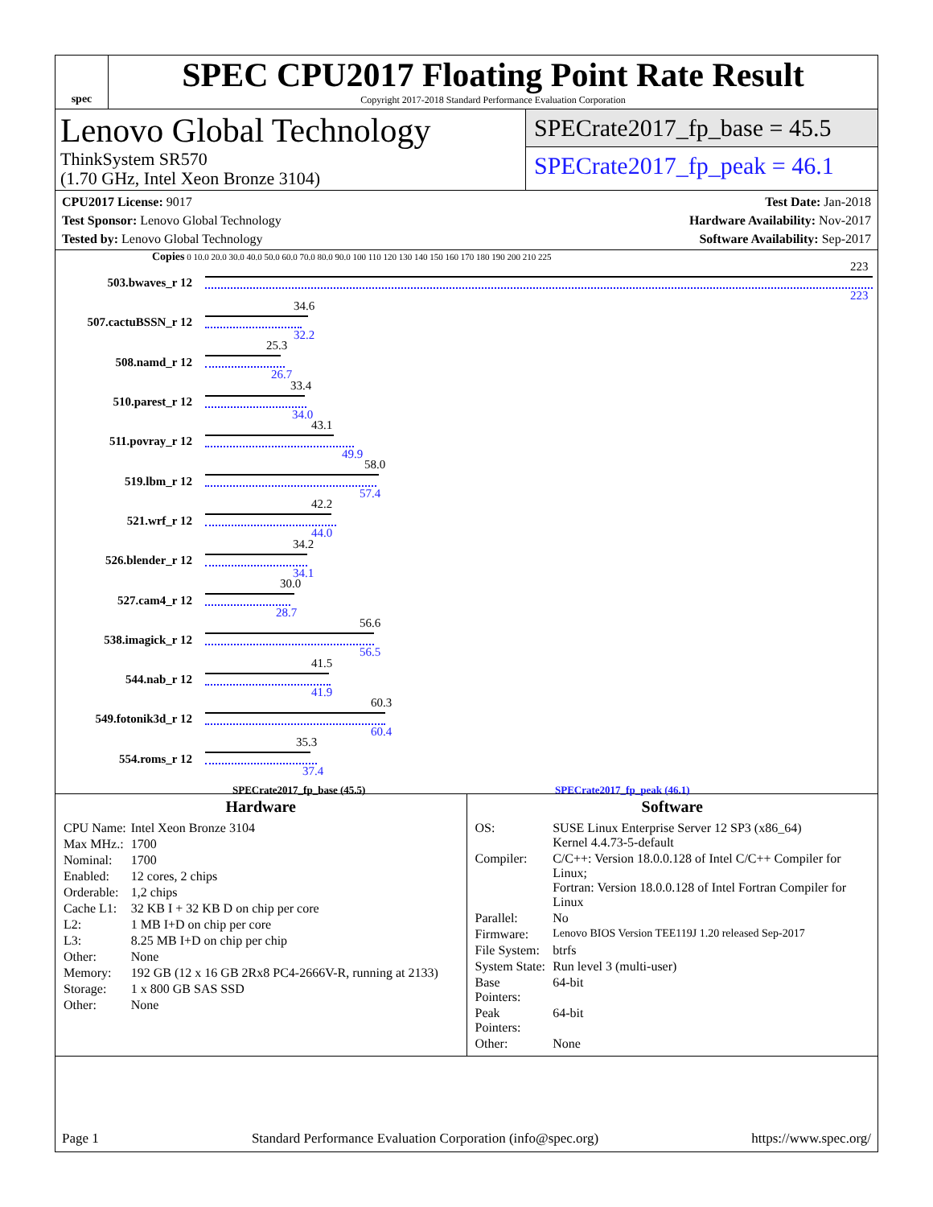spec
SPEC CPU2017 Floating Point Rate Result
Copyright 2017-2018 Standard Performance Evaluation Corporation
Lenovo Global Technology
ThinkSystem SR570
(1.70 GHz, Intel Xeon Bronze 3104)
SPECrate2017_fp_base = 45.5
SPECrate2017_fp_peak = 46.1
CPU2017 License: 9017
Test Sponsor: Lenovo Global Technology
Tested by: Lenovo Global Technology
Test Date: Jan-2018
Hardware Availability: Nov-2017
Software Availability: Sep-2017
Copies 0 10.0 20.0 30.0 40.0 50.0 60.0 70.0 80.0 90.0 100 110 120 130 140 150 160 170 180 190 200 210 225
503.bwaves_r 12
223
223
507.cactuBSSN_r 12
34.6
32.2
508.namd_r 12
25.3
26.7
510.parest_r 12
33.4
34.0
511.povray_r 12
43.1
49.9
519.lbm_r 12
58.0
57.4
521.wrf_r 12
42.2
44.0
526.blender_r 12
34.2
34.1
527.cam4_r 12
30.0
28.7
538.imagick_r 12
56.6
56.5
544.nab_r 12
41.5
41.9
549.fotonik3d_r 12
60.3
60.4
554.roms_r 12
35.3
37.4
SPECrate2017_fp_base (45.5) SPECrate2017_fp_peak (46.1)
Hardware
| CPU Name: | Intel Xeon Bronze 3104 |
| Max MHz.: | 1700 |
| Nominal: | 1700 |
| Enabled: | 12 cores, 2 chips |
| Orderable: | 1,2 chips |
| Cache L1: | 32 KB I + 32 KB D on chip per core |
| L2: | 1 MB I+D on chip per core |
| L3: | 8.25 MB I+D on chip per chip |
| Other: | None |
| Memory: | 192 GB (12 x 16 GB 2Rx8 PC4-2666V-R, running at 2133) |
| Storage: | 1 x 800 GB SAS SSD |
| Other: | None |
Software
| OS: | SUSE Linux Enterprise Server 12 SP3 (x86_64) Kernel 4.4.73-5-default |
| Compiler: | C/C++: Version 18.0.0.128 of Intel C/C++ Compiler for Linux; Fortran: Version 18.0.0.128 of Intel Fortran Compiler for Linux |
| Parallel: | No |
| Firmware: | Lenovo BIOS Version TEE119J 1.20 released Sep-2017 |
| File System: | btrfs |
| System State: | Run level 3 (multi-user) |
| Base Pointers: | 64-bit |
| Peak Pointers: | 64-bit |
| Other: | None |
Page 1 Standard Performance Evaluation Corporation (info@spec.org) https://www.spec.org/